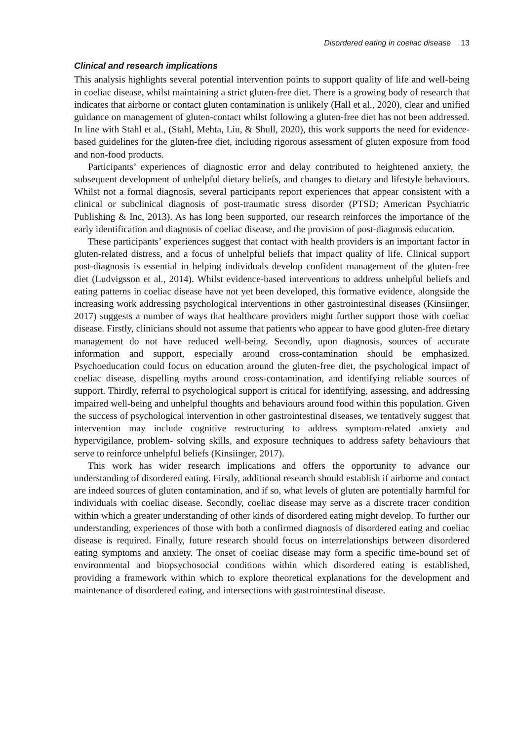Disordered eating in coeliac disease 13
Clinical and research implications
This analysis highlights several potential intervention points to support quality of life and well-being in coeliac disease, whilst maintaining a strict gluten-free diet. There is a growing body of research that indicates that airborne or contact gluten contamination is unlikely (Hall et al., 2020), clear and unified guidance on management of gluten-contact whilst following a gluten-free diet has not been addressed. In line with Stahl et al., (Stahl, Mehta, Liu, & Shull, 2020), this work supports the need for evidence-based guidelines for the gluten-free diet, including rigorous assessment of gluten exposure from food and non-food products.
Participants’ experiences of diagnostic error and delay contributed to heightened anxiety, the subsequent development of unhelpful dietary beliefs, and changes to dietary and lifestyle behaviours. Whilst not a formal diagnosis, several participants report experiences that appear consistent with a clinical or subclinical diagnosis of post-traumatic stress disorder (PTSD; American Psychiatric Publishing & Inc, 2013). As has long been supported, our research reinforces the importance of the early identification and diagnosis of coeliac disease, and the provision of post-diagnosis education.
These participants’ experiences suggest that contact with health providers is an important factor in gluten-related distress, and a focus of unhelpful beliefs that impact quality of life. Clinical support post-diagnosis is essential in helping individuals develop confident management of the gluten-free diet (Ludvigsson et al., 2014). Whilst evidence-based interventions to address unhelpful beliefs and eating patterns in coeliac disease have not yet been developed, this formative evidence, alongside the increasing work addressing psychological interventions in other gastrointestinal diseases (Kinsiinger, 2017) suggests a number of ways that healthcare providers might further support those with coeliac disease. Firstly, clinicians should not assume that patients who appear to have good gluten-free dietary management do not have reduced well-being. Secondly, upon diagnosis, sources of accurate information and support, especially around cross-contamination should be emphasized. Psychoeducation could focus on education around the gluten-free diet, the psychological impact of coeliac disease, dispelling myths around cross-contamination, and identifying reliable sources of support. Thirdly, referral to psychological support is critical for identifying, assessing, and addressing impaired well-being and unhelpful thoughts and behaviours around food within this population. Given the success of psychological intervention in other gastrointestinal diseases, we tentatively suggest that intervention may include cognitive restructuring to address symptom-related anxiety and hypervigilance, problem- solving skills, and exposure techniques to address safety behaviours that serve to reinforce unhelpful beliefs (Kinsiinger, 2017).
This work has wider research implications and offers the opportunity to advance our understanding of disordered eating. Firstly, additional research should establish if airborne and contact are indeed sources of gluten contamination, and if so, what levels of gluten are potentially harmful for individuals with coeliac disease. Secondly, coeliac disease may serve as a discrete tracer condition within which a greater understanding of other kinds of disordered eating might develop. To further our understanding, experiences of those with both a confirmed diagnosis of disordered eating and coeliac disease is required. Finally, future research should focus on interrelationships between disordered eating symptoms and anxiety. The onset of coeliac disease may form a specific time-bound set of environmental and biopsychosocial conditions within which disordered eating is established, providing a framework within which to explore theoretical explanations for the development and maintenance of disordered eating, and intersections with gastrointestinal disease.